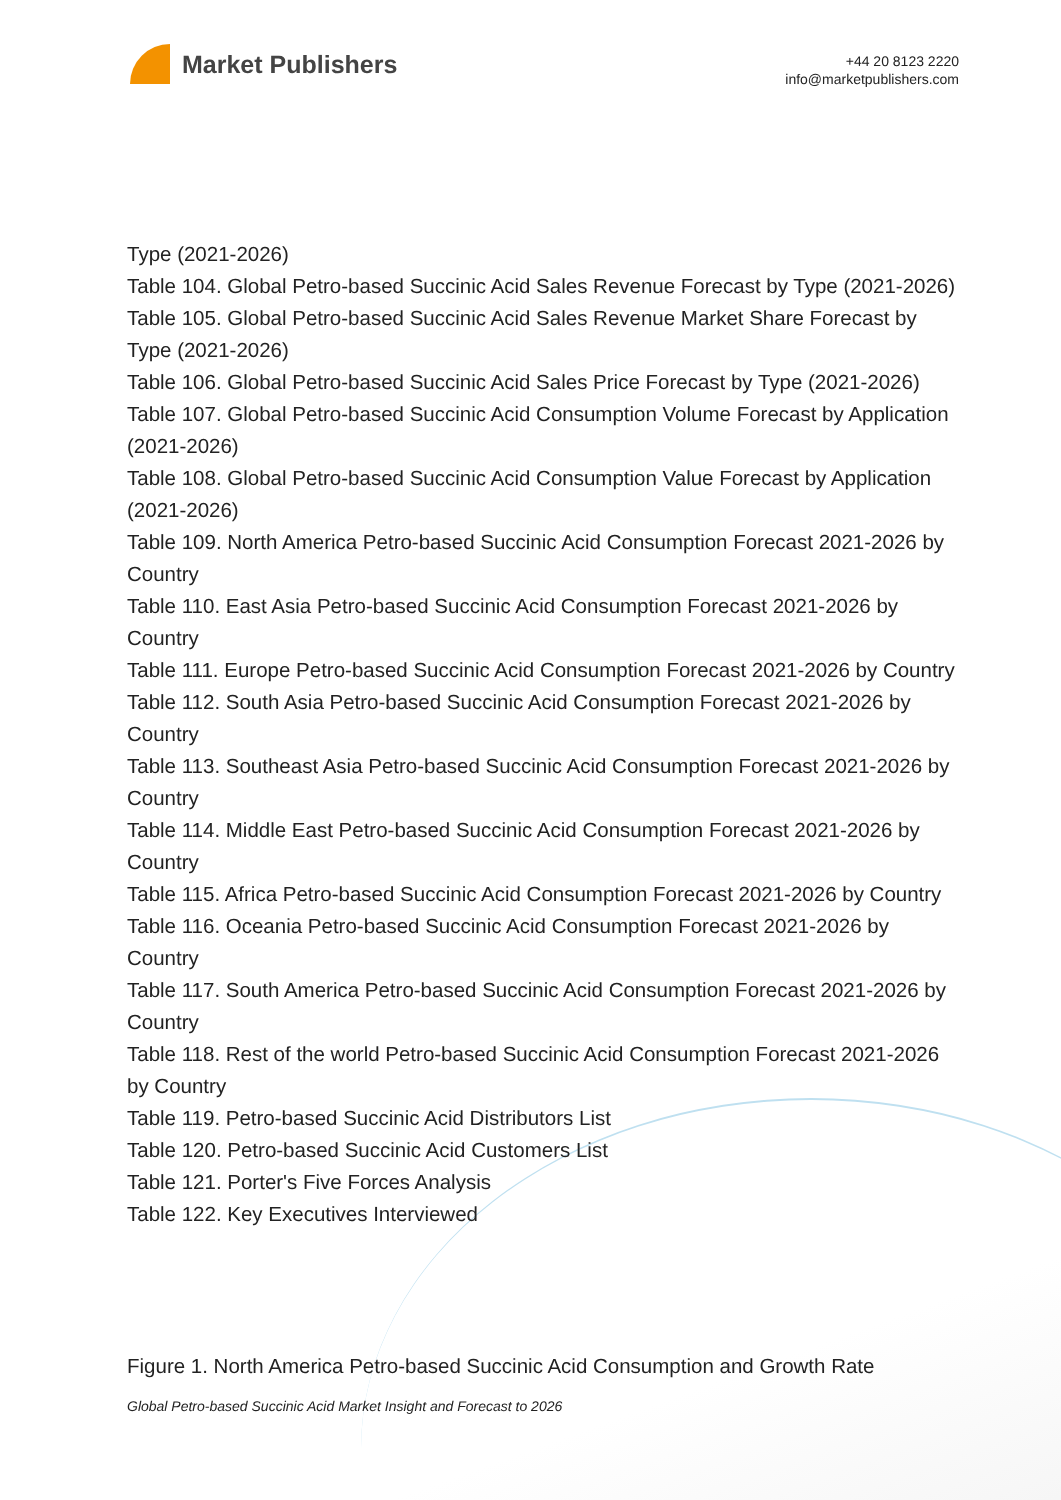Market Publishers
+44 20 8123 2220
info@marketpublishers.com
Type (2021-2026)
Table 104. Global Petro-based Succinic Acid Sales Revenue Forecast by Type (2021-2026)
Table 105. Global Petro-based Succinic Acid Sales Revenue Market Share Forecast by Type (2021-2026)
Table 106. Global Petro-based Succinic Acid Sales Price Forecast by Type (2021-2026)
Table 107. Global Petro-based Succinic Acid Consumption Volume Forecast by Application (2021-2026)
Table 108. Global Petro-based Succinic Acid Consumption Value Forecast by Application (2021-2026)
Table 109. North America Petro-based Succinic Acid Consumption Forecast 2021-2026 by Country
Table 110. East Asia Petro-based Succinic Acid Consumption Forecast 2021-2026 by Country
Table 111. Europe Petro-based Succinic Acid Consumption Forecast 2021-2026 by Country
Table 112. South Asia Petro-based Succinic Acid Consumption Forecast 2021-2026 by Country
Table 113. Southeast Asia Petro-based Succinic Acid Consumption Forecast 2021-2026 by Country
Table 114. Middle East Petro-based Succinic Acid Consumption Forecast 2021-2026 by Country
Table 115. Africa Petro-based Succinic Acid Consumption Forecast 2021-2026 by Country
Table 116. Oceania Petro-based Succinic Acid Consumption Forecast 2021-2026 by Country
Table 117. South America Petro-based Succinic Acid Consumption Forecast 2021-2026 by Country
Table 118. Rest of the world Petro-based Succinic Acid Consumption Forecast 2021-2026 by Country
Table 119. Petro-based Succinic Acid Distributors List
Table 120. Petro-based Succinic Acid Customers List
Table 121. Porter's Five Forces Analysis
Table 122. Key Executives Interviewed
Figure 1. North America Petro-based Succinic Acid Consumption and Growth Rate
Global Petro-based Succinic Acid Market Insight and Forecast to 2026